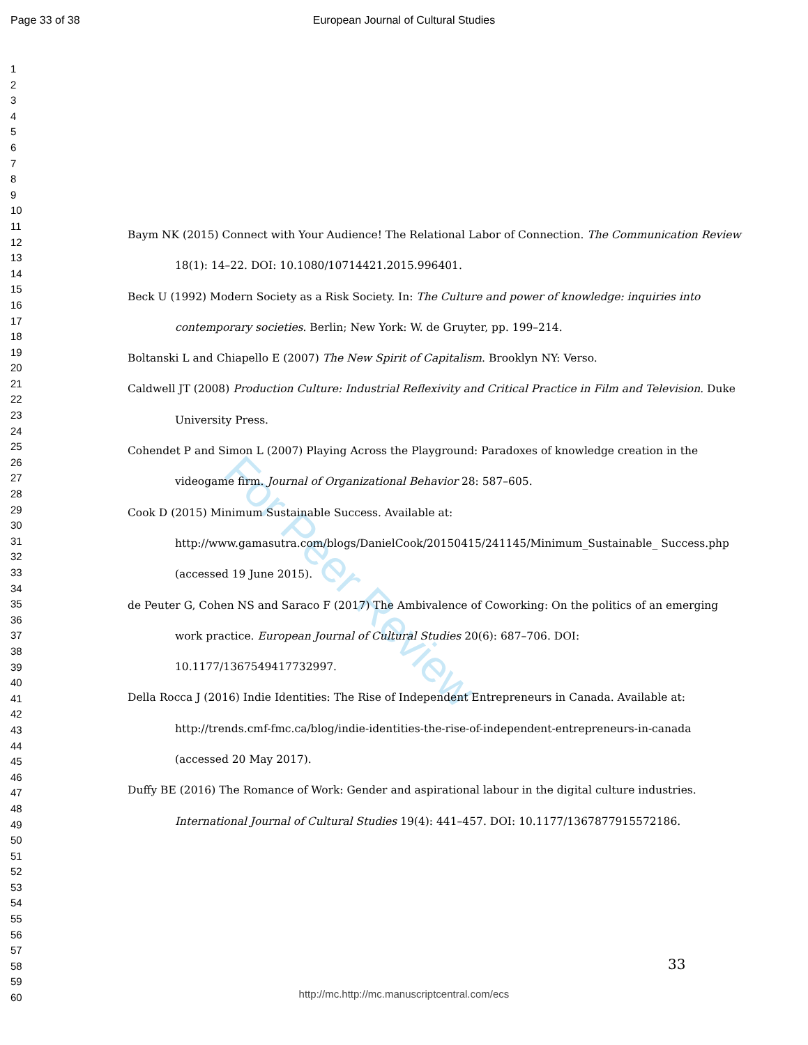Page 33 of 38 European Journal of Cultural Studies
For Peer Review
1
2
3
4
5
6
7
8
9
10
11
12
13
14
15
16
17
18
19
20
21
22
23
24
25
26
27
28
29
30
31
32
33
34
35
36
37
38
39
40
41
42
43
44
45
46
47
48
49
50
51
52
53
54
55
56
57
58
59
60
Baym NK (2015) Connect with Your Audience! The Relational Labor of Connection. The Communication Review 18(1): 14–22. DOI: 10.1080/10714421.2015.996401.
Beck U (1992) Modern Society as a Risk Society. In: The Culture and power of knowledge: inquiries into contemporary societies. Berlin; New York: W. de Gruyter, pp. 199–214.
Boltanski L and Chiapello E (2007) The New Spirit of Capitalism. Brooklyn NY: Verso.
Caldwell JT (2008) Production Culture: Industrial Reflexivity and Critical Practice in Film and Television. Duke University Press.
Cohendet P and Simon L (2007) Playing Across the Playground: Paradoxes of knowledge creation in the videogame firm. Journal of Organizational Behavior 28: 587–605.
Cook D (2015) Minimum Sustainable Success. Available at: http://www.gamasutra.com/blogs/DanielCook/20150415/241145/Minimum_Sustainable_ Success.php (accessed 19 June 2015).
de Peuter G, Cohen NS and Saraco F (2017) The Ambivalence of Coworking: On the politics of an emerging work practice. European Journal of Cultural Studies 20(6): 687–706. DOI: 10.1177/1367549417732997.
Della Rocca J (2016) Indie Identities: The Rise of Independent Entrepreneurs in Canada. Available at: http://trends.cmf-fmc.ca/blog/indie-identities-the-rise-of-independent-entrepreneurs-in-canada (accessed 20 May 2017).
Duffy BE (2016) The Romance of Work: Gender and aspirational labour in the digital culture industries. International Journal of Cultural Studies 19(4): 441–457. DOI: 10.1177/1367877915572186.
33
http://mc.http://mc.manuscriptcentral.com/ecs